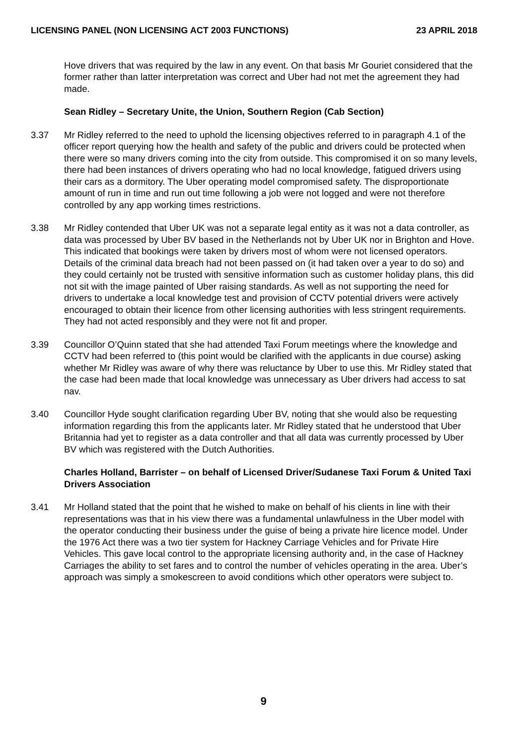LICENSING PANEL (NON LICENSING ACT 2003 FUNCTIONS) 23 APRIL 2018
Hove drivers that was required by the law in any event. On that basis Mr Gouriet considered that the former rather than latter interpretation was correct and Uber had not met the agreement they had made.
Sean Ridley – Secretary Unite, the Union, Southern Region (Cab Section)
3.37 Mr Ridley referred to the need to uphold the licensing objectives referred to in paragraph 4.1 of the officer report querying how the health and safety of the public and drivers could be protected when there were so many drivers coming into the city from outside. This compromised it on so many levels, there had been instances of drivers operating who had no local knowledge, fatigued drivers using their cars as a dormitory. The Uber operating model compromised safety. The disproportionate amount of run in time and run out time following a job were not logged and were not therefore controlled by any app working times restrictions.
3.38 Mr Ridley contended that Uber UK was not a separate legal entity as it was not a data controller, as data was processed by Uber BV based in the Netherlands not by Uber UK nor in Brighton and Hove. This indicated that bookings were taken by drivers most of whom were not licensed operators. Details of the criminal data breach had not been passed on (it had taken over a year to do so) and they could certainly not be trusted with sensitive information such as customer holiday plans, this did not sit with the image painted of Uber raising standards. As well as not supporting the need for drivers to undertake a local knowledge test and provision of CCTV potential drivers were actively encouraged to obtain their licence from other licensing authorities with less stringent requirements. They had not acted responsibly and they were not fit and proper.
3.39 Councillor O’Quinn stated that she had attended Taxi Forum meetings where the knowledge and CCTV had been referred to (this point would be clarified with the applicants in due course) asking whether Mr Ridley was aware of why there was reluctance by Uber to use this. Mr Ridley stated that the case had been made that local knowledge was unnecessary as Uber drivers had access to sat nav.
3.40 Councillor Hyde sought clarification regarding Uber BV, noting that she would also be requesting information regarding this from the applicants later. Mr Ridley stated that he understood that Uber Britannia had yet to register as a data controller and that all data was currently processed by Uber BV which was registered with the Dutch Authorities.
Charles Holland, Barrister – on behalf of Licensed Driver/Sudanese Taxi Forum & United Taxi Drivers Association
3.41 Mr Holland stated that the point that he wished to make on behalf of his clients in line with their representations was that in his view there was a fundamental unlawfulness in the Uber model with the operator conducting their business under the guise of being a private hire licence model. Under the 1976 Act there was a two tier system for Hackney Carriage Vehicles and for Private Hire Vehicles. This gave local control to the appropriate licensing authority and, in the case of Hackney Carriages the ability to set fares and to control the number of vehicles operating in the area. Uber’s approach was simply a smokescreen to avoid conditions which other operators were subject to.
9